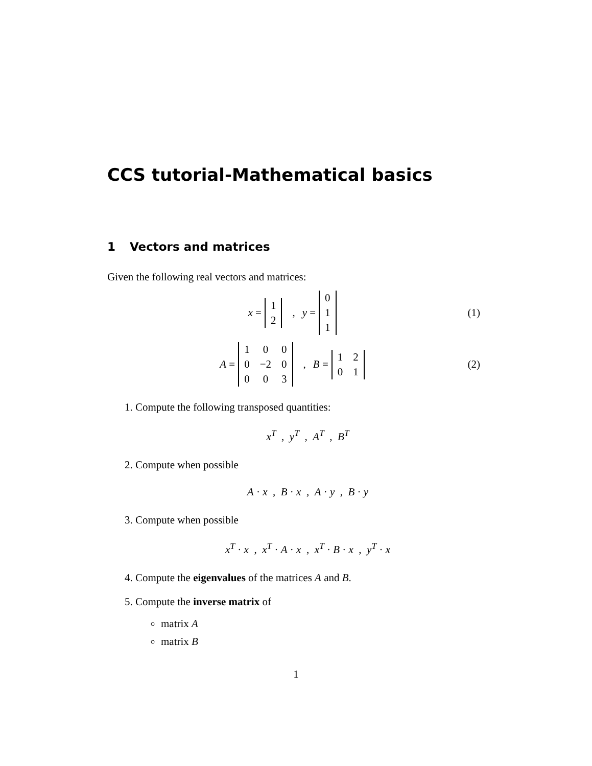CCS tutorial-Mathematical basics
1 Vectors and matrices
Given the following real vectors and matrices:
x =
| 1 |
| 2 |
, y =
| 0 |
| 1 |
| 1 |
(1)
A =
| 1 | 0 | 0 |
| 0 | −2 | 0 |
| 0 | 0 | 3 |
, B =
| 1 | 2 |
| 0 | 1 |
(2)
1. Compute the following transposed quantities:
x<sup>T</sup> , y<sup>T</sup> , A<sup>T</sup> , B<sup>T</sup>
2. Compute when possible
A · x , B · x , A · y , B · y
3. Compute when possible
x<sup>T</sup> · x , x<sup>T</sup> · A · x , x<sup>T</sup> · B · x , y<sup>T</sup> · x
4. Compute the eigenvalues of the matrices A and B.
5. Compute the inverse matrix of
matrix A
matrix B
1